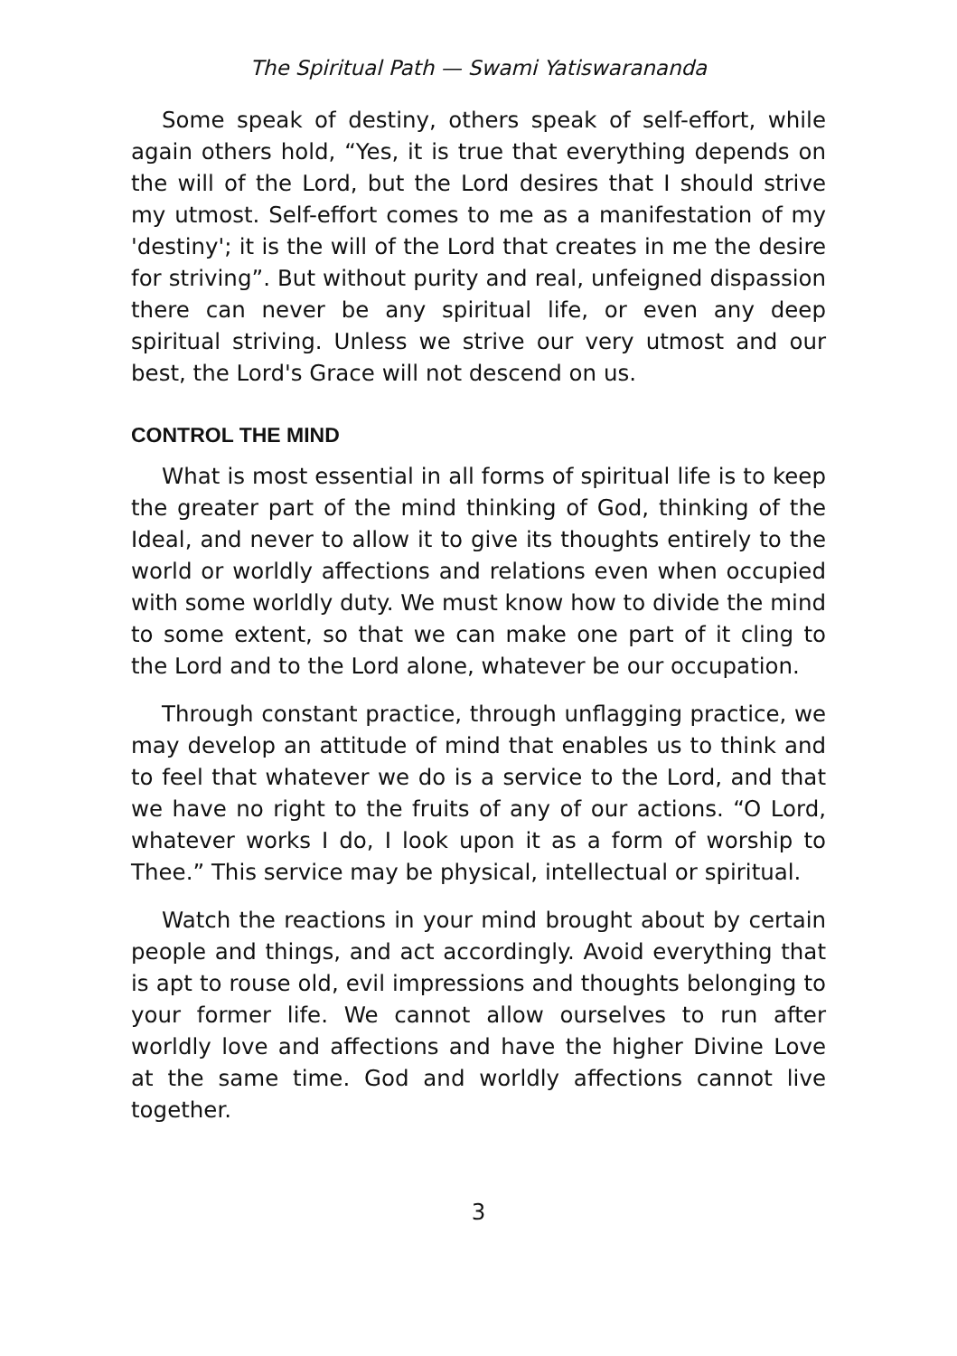The Spiritual Path — Swami Yatiswarananda
Some speak of destiny, others speak of self-effort, while again others hold, “Yes, it is true that everything depends on the will of the Lord, but the Lord desires that I should strive my utmost. Self-effort comes to me as a manifestation of my 'destiny'; it is the will of the Lord that creates in me the desire for striving”. But without purity and real, unfeigned dispassion there can never be any spiritual life, or even any deep spiritual striving. Unless we strive our very utmost and our best, the Lord's Grace will not descend on us.
CONTROL THE MIND
What is most essential in all forms of spiritual life is to keep the greater part of the mind thinking of God, thinking of the Ideal, and never to allow it to give its thoughts entirely to the world or worldly affections and relations even when occupied with some worldly duty. We must know how to divide the mind to some extent, so that we can make one part of it cling to the Lord and to the Lord alone, whatever be our occupation.
Through constant practice, through unflagging practice, we may develop an attitude of mind that enables us to think and to feel that whatever we do is a service to the Lord, and that we have no right to the fruits of any of our actions. “O Lord, whatever works I do, I look upon it as a form of worship to Thee.” This service may be physical, intellectual or spiritual.
Watch the reactions in your mind brought about by certain people and things, and act accordingly. Avoid everything that is apt to rouse old, evil impressions and thoughts belonging to your former life. We cannot allow ourselves to run after worldly love and affections and have the higher Divine Love at the same time. God and worldly affections cannot live together.
3